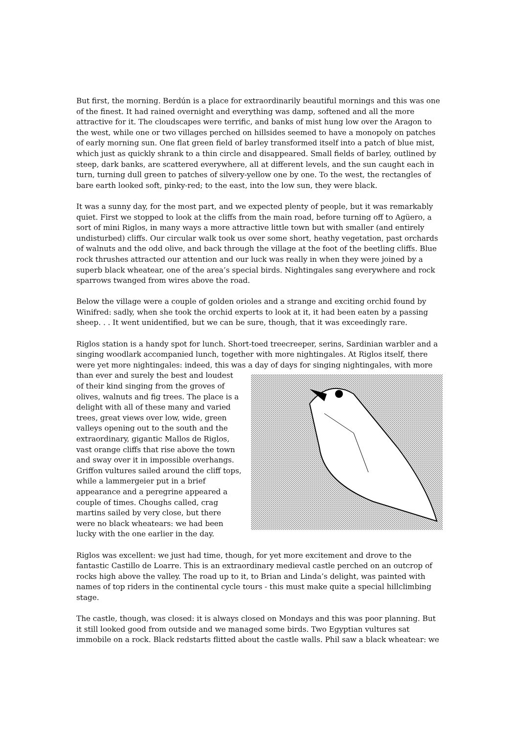But first, the morning. Berdún is a place for extraordinarily beautiful mornings and this was one of the finest. It had rained overnight and everything was damp, softened and all the more attractive for it. The cloudscapes were terrific, and banks of mist hung low over the Aragon to the west, while one or two villages perched on hillsides seemed to have a monopoly on patches of early morning sun. One flat green field of barley transformed itself into a patch of blue mist, which just as quickly shrank to a thin circle and disappeared. Small fields of barley, outlined by steep, dark banks, are scattered everywhere, all at different levels, and the sun caught each in turn, turning dull green to patches of silvery-yellow one by one. To the west, the rectangles of bare earth looked soft, pinky-red; to the east, into the low sun, they were black.
It was a sunny day, for the most part, and we expected plenty of people, but it was remarkably quiet. First we stopped to look at the cliffs from the main road, before turning off to Agüero, a sort of mini Riglos, in many ways a more attractive little town but with smaller (and entirely undisturbed) cliffs. Our circular walk took us over some short, heathy vegetation, past orchards of walnuts and the odd olive, and back through the village at the foot of the beetling cliffs. Blue rock thrushes attracted our attention and our luck was really in when they were joined by a superb black wheatear, one of the area’s special birds. Nightingales sang everywhere and rock sparrows twanged from wires above the road.
Below the village were a couple of golden orioles and a strange and exciting orchid found by Winifred: sadly, when she took the orchid experts to look at it, it had been eaten by a passing sheep. . . It went unidentified, but we can be sure, though, that it was exceedingly rare.
Riglos station is a handy spot for lunch. Short-toed treecreeper, serins, Sardinian warbler and a singing woodlark accompanied lunch, together with more nightingales. At Riglos itself, there were yet more nightingales: indeed, this was a day of days for singing nightingales, with more than ever and surely the best and loudest of their kind singing from the groves of olives, walnuts and fig trees. The place is a delight with all of these many and varied trees, great views over low, wide, green valleys opening out to the south and the extraordinary, gigantic Mallos de Riglos, vast orange cliffs that rise above the town and sway over it in impossible overhangs. Griffon vultures sailed around the cliff tops, while a lammergeier put in a brief appearance and a peregrine appeared a couple of times. Choughs called, crag martins sailed by very close, but there were no black wheatears: we had been lucky with the one earlier in the day.
Riglos was excellent: we just had time, though, for yet more excitement and drove to the fantastic Castillo de Loarre. This is an extraordinary medieval castle perched on an outcrop of rocks high above the valley. The road up to it, to Brian and Linda’s delight, was painted with names of top riders in the continental cycle tours - this must make quite a special hillclimbing stage.
The castle, though, was closed: it is always closed on Mondays and this was poor planning. But it still looked good from outside and we managed some birds. Two Egyptian vultures sat immobile on a rock. Black redstarts flitted about the castle walls. Phil saw a black wheatear: we